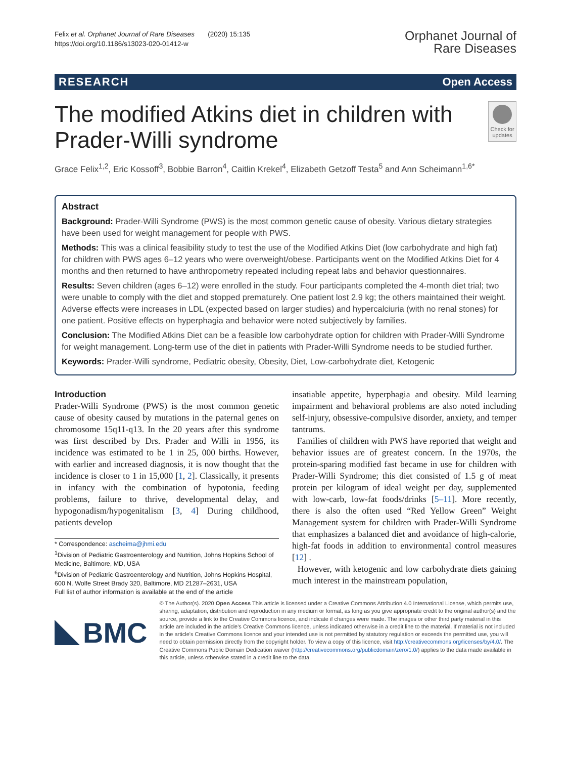Felix et al. Orphanet Journal of Rare Diseases (2020) 15:135
https://doi.org/10.1186/s13023-020-01412-w
Orphanet Journal of
Rare Diseases
RESEARCH Open Access
The modified Atkins diet in children with Prader-Willi syndrome
Check for updates
Grace Felix<sup>1,2</sup>, Eric Kossoff<sup>3</sup>, Bobbie Barron<sup>4</sup>, Caitlin Krekel<sup>4</sup>, Elizabeth Getzoff Testa<sup>5</sup> and Ann Scheimann<sup>1,6*</sup>
Abstract
Background: Prader-Willi Syndrome (PWS) is the most common genetic cause of obesity. Various dietary strategies have been used for weight management for people with PWS.
Methods: This was a clinical feasibility study to test the use of the Modified Atkins Diet (low carbohydrate and high fat) for children with PWS ages 6–12 years who were overweight/obese. Participants went on the Modified Atkins Diet for 4 months and then returned to have anthropometry repeated including repeat labs and behavior questionnaires.
Results: Seven children (ages 6–12) were enrolled in the study. Four participants completed the 4-month diet trial; two were unable to comply with the diet and stopped prematurely. One patient lost 2.9 kg; the others maintained their weight. Adverse effects were increases in LDL (expected based on larger studies) and hypercalciuria (with no renal stones) for one patient. Positive effects on hyperphagia and behavior were noted subjectively by families.
Conclusion: The Modified Atkins Diet can be a feasible low carbohydrate option for children with Prader-Willi Syndrome for weight management. Long-term use of the diet in patients with Prader-Willi Syndrome needs to be studied further.
Keywords: Prader-Willi syndrome, Pediatric obesity, Obesity, Diet, Low-carbohydrate diet, Ketogenic
Introduction
Prader-Willi Syndrome (PWS) is the most common genetic cause of obesity caused by mutations in the paternal genes on chromosome 15q11-q13. In the 20 years after this syndrome was first described by Drs. Prader and Willi in 1956, its incidence was estimated to be 1 in 25, 000 births. However, with earlier and increased diagnosis, it is now thought that the incidence is closer to 1 in 15,000 [1, 2]. Classically, it presents in infancy with the combination of hypotonia, feeding problems, failure to thrive, developmental delay, and hypogonadism/hypogenitalism [3, 4] During childhood, patients develop
* Correspondence: ascheima@jhmi.edu
<sup>1</sup> Division of Pediatric Gastroenterology and Nutrition, Johns Hopkins School of Medicine, Baltimore, MD, USA
<sup>6</sup> Division of Pediatric Gastroenterology and Nutrition, Johns Hopkins Hospital, 600 N. Wolfe Street Brady 320, Baltimore, MD 21287–2631, USA
Full list of author information is available at the end of the article
insatiable appetite, hyperphagia and obesity. Mild learning impairment and behavioral problems are also noted including self-injury, obsessive-compulsive disorder, anxiety, and temper tantrums.
Families of children with PWS have reported that weight and behavior issues are of greatest concern. In the 1970s, the protein-sparing modified fast became in use for children with Prader-Willi Syndrome; this diet consisted of 1.5 g of meat protein per kilogram of ideal weight per day, supplemented with low-carb, low-fat foods/drinks [5–11]. More recently, there is also the often used “Red Yellow Green” Weight Management system for children with Prader-Willi Syndrome that emphasizes a balanced diet and avoidance of high-calorie, high-fat foods in addition to environmental control measures [12] .
However, with ketogenic and low carbohydrate diets gaining much interest in the mainstream population,
BMC
© The Author(s). 2020 Open Access This article is licensed under a Creative Commons Attribution 4.0 International License, which permits use, sharing, adaptation, distribution and reproduction in any medium or format, as long as you give appropriate credit to the original author(s) and the source, provide a link to the Creative Commons licence, and indicate if changes were made. The images or other third party material in this article are included in the article's Creative Commons licence, unless indicated otherwise in a credit line to the material. If material is not included in the article's Creative Commons licence and your intended use is not permitted by statutory regulation or exceeds the permitted use, you will need to obtain permission directly from the copyright holder. To view a copy of this licence, visit http://creativecommons.org/licenses/by/4.0/. The Creative Commons Public Domain Dedication waiver (http://creativecommons.org/publicdomain/zero/1.0/) applies to the data made available in this article, unless otherwise stated in a credit line to the data.